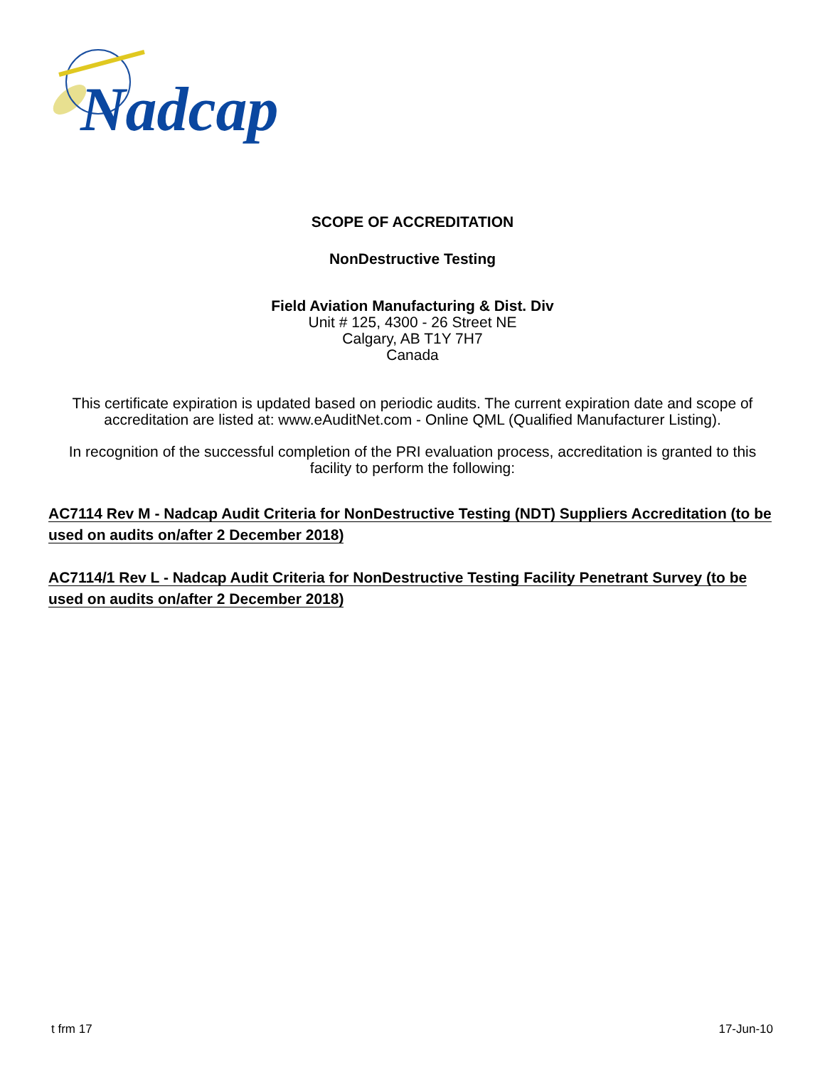Nadcap
SCOPE OF ACCREDITATION
NonDestructive Testing
Field Aviation Manufacturing & Dist. Div
Unit # 125, 4300 - 26 Street NE
Calgary, AB T1Y 7H7
Canada
This certificate expiration is updated based on periodic audits. The current expiration date and scope of accreditation are listed at: www.eAuditNet.com - Online QML (Qualified Manufacturer Listing).
In recognition of the successful completion of the PRI evaluation process, accreditation is granted to this facility to perform the following:
AC7114 Rev M - Nadcap Audit Criteria for NonDestructive Testing (NDT) Suppliers Accreditation (to be used on audits on/after 2 December 2018)
AC7114/1 Rev L - Nadcap Audit Criteria for NonDestructive Testing Facility Penetrant Survey (to be used on audits on/after 2 December 2018)
t frm 17 17-Jun-10